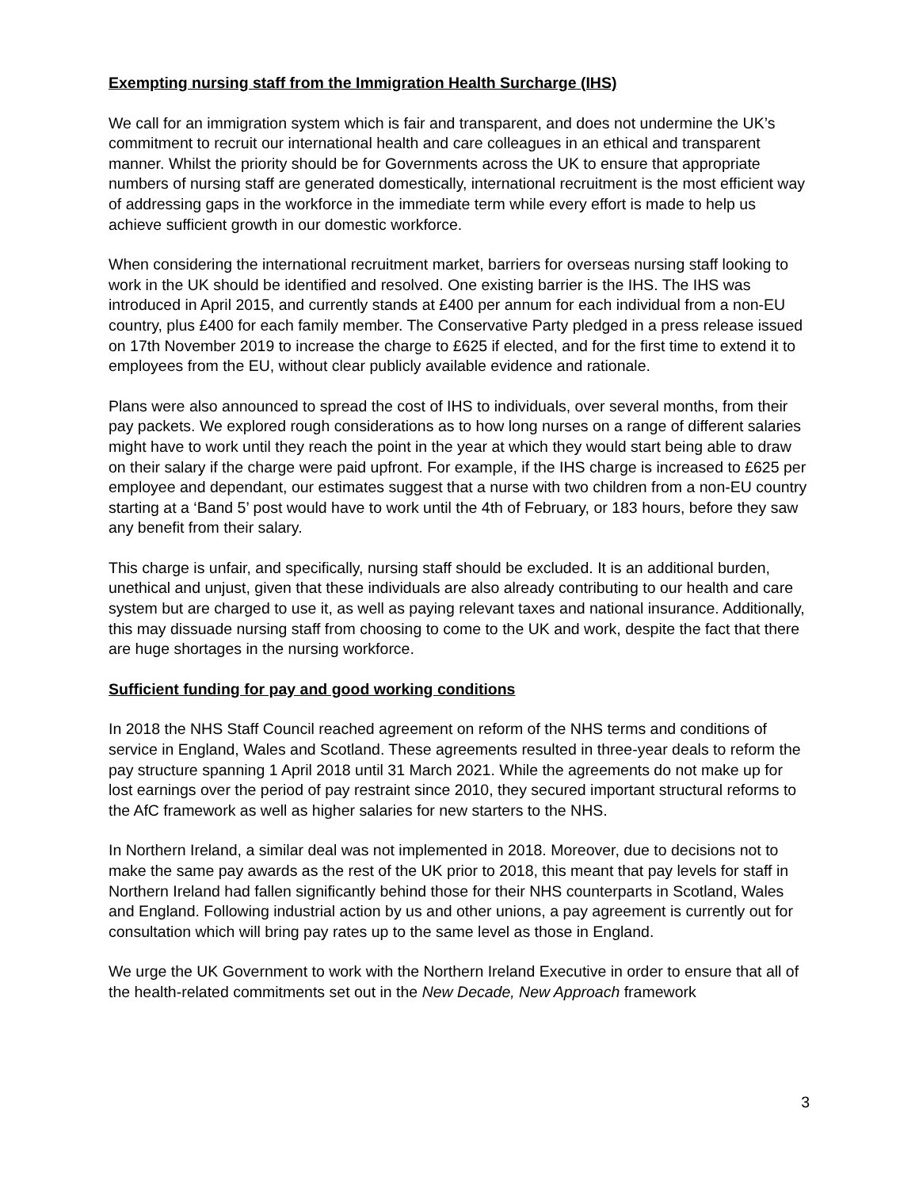Exempting nursing staff from the Immigration Health Surcharge (IHS)
We call for an immigration system which is fair and transparent, and does not undermine the UK’s commitment to recruit our international health and care colleagues in an ethical and transparent manner. Whilst the priority should be for Governments across the UK to ensure that appropriate numbers of nursing staff are generated domestically, international recruitment is the most efficient way of addressing gaps in the workforce in the immediate term while every effort is made to help us achieve sufficient growth in our domestic workforce.
When considering the international recruitment market, barriers for overseas nursing staff looking to work in the UK should be identified and resolved. One existing barrier is the IHS. The IHS was introduced in April 2015, and currently stands at £400 per annum for each individual from a non-EU country, plus £400 for each family member. The Conservative Party pledged in a press release issued on 17th November 2019 to increase the charge to £625 if elected, and for the first time to extend it to employees from the EU, without clear publicly available evidence and rationale.
Plans were also announced to spread the cost of IHS to individuals, over several months, from their pay packets. We explored rough considerations as to how long nurses on a range of different salaries might have to work until they reach the point in the year at which they would start being able to draw on their salary if the charge were paid upfront. For example, if the IHS charge is increased to £625 per employee and dependant, our estimates suggest that a nurse with two children from a non-EU country starting at a ‘Band 5’ post would have to work until the 4th of February, or 183 hours, before they saw any benefit from their salary.
This charge is unfair, and specifically, nursing staff should be excluded. It is an additional burden, unethical and unjust, given that these individuals are also already contributing to our health and care system but are charged to use it, as well as paying relevant taxes and national insurance. Additionally, this may dissuade nursing staff from choosing to come to the UK and work, despite the fact that there are huge shortages in the nursing workforce.
Sufficient funding for pay and good working conditions
In 2018 the NHS Staff Council reached agreement on reform of the NHS terms and conditions of service in England, Wales and Scotland. These agreements resulted in three-year deals to reform the pay structure spanning 1 April 2018 until 31 March 2021. While the agreements do not make up for lost earnings over the period of pay restraint since 2010, they secured important structural reforms to the AfC framework as well as higher salaries for new starters to the NHS.
In Northern Ireland, a similar deal was not implemented in 2018. Moreover, due to decisions not to make the same pay awards as the rest of the UK prior to 2018, this meant that pay levels for staff in Northern Ireland had fallen significantly behind those for their NHS counterparts in Scotland, Wales and England. Following industrial action by us and other unions, a pay agreement is currently out for consultation which will bring pay rates up to the same level as those in England.
We urge the UK Government to work with the Northern Ireland Executive in order to ensure that all of the health-related commitments set out in the New Decade, New Approach framework
3